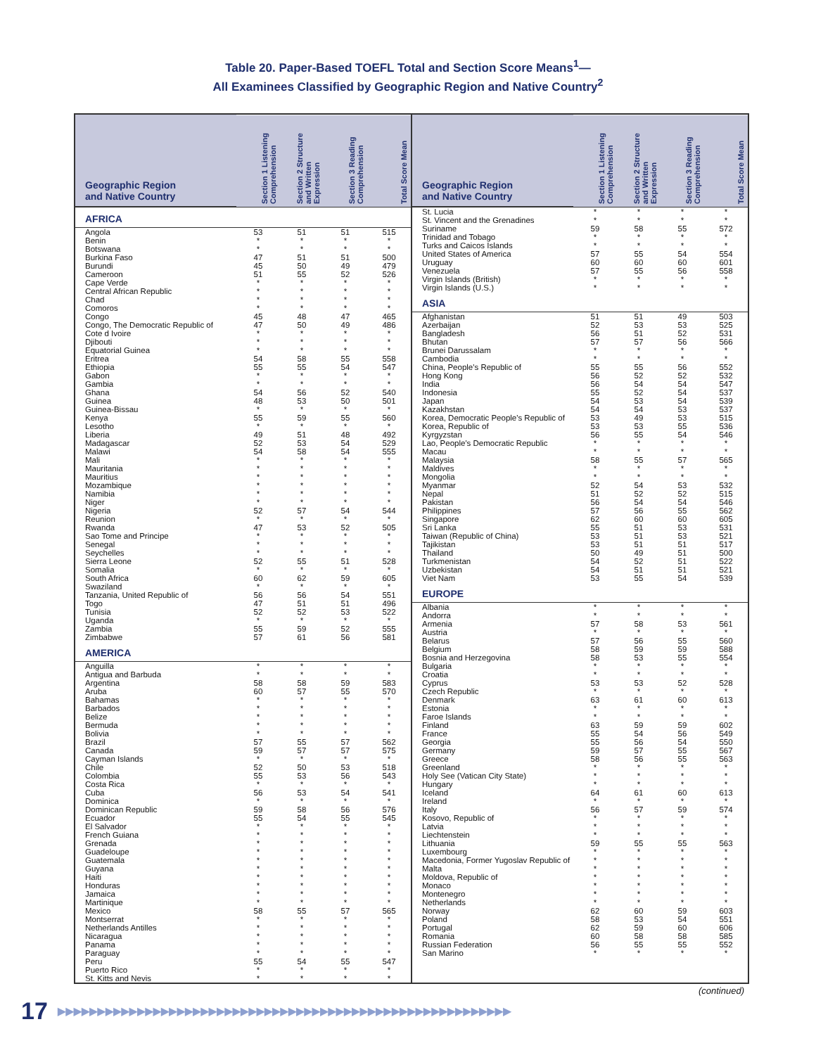Table 20. Paper-Based TOEFL Total and Section Score Means<sup>1</sup>—
All Examinees Classified by Geographic Region and Native Country<sup>2</sup>
| Geographic Region and Native Country | Section 1 Listening Comprehension | Section 2 Structure and Written Expression | Section 3 Reading Comprehension | Total Score Mean |
| --- | --- | --- | --- | --- |
| AFRICA | | | | |
| Angola | 53 | 51 | 51 | 515 |
| Benin | * | * | * | * |
| Botswana | * | * | * | * |
| Burkina Faso | 47 | 51 | 51 | 500 |
| Burundi | 45 | 50 | 49 | 479 |
| Cameroon | 51 | 55 | 52 | 526 |
| Cape Verde | * | * | * | * |
| Central African Republic | * | * | * | * |
| Chad | * | * | * | * |
| Comoros | * | * | * | * |
| Congo | 45 | 48 | 47 | 465 |
| Congo, The Democratic Republic of | 47 | 50 | 49 | 486 |
| Cote d Ivoire | * | * | * | * |
| Djibouti | * | * | * | * |
| Equatorial Guinea | * | * | * | * |
| Eritrea | 54 | 58 | 55 | 558 |
| Ethiopia | 55 | 55 | 54 | 547 |
| Gabon | * | * | * | * |
| Gambia | * | * | * | * |
| Ghana | 54 | 56 | 52 | 540 |
| Guinea | 48 | 53 | 50 | 501 |
| Guinea-Bissau | * | * | * | * |
| Kenya | 55 | 59 | 55 | 560 |
| Lesotho | * | * | * | * |
| Liberia | 49 | 51 | 48 | 492 |
| Madagascar | 52 | 53 | 54 | 529 |
| Malawi | 54 | 58 | 54 | 555 |
| Mali | * | * | * | * |
| Mauritania | * | * | * | * |
| Mauritius | * | * | * | * |
| Mozambique | * | * | * | * |
| Namibia | * | * | * | * |
| Niger | * | * | * | * |
| Nigeria | 52 | 57 | 54 | 544 |
| Reunion | * | * | * | * |
| Rwanda | 47 | 53 | 52 | 505 |
| Sao Tome and Principe | * | * | * | * |
| Senegal | * | * | * | * |
| Seychelles | * | * | * | * |
| Sierra Leone | 52 | 55 | 51 | 528 |
| Somalia | * | * | * | * |
| South Africa | 60 | 62 | 59 | 605 |
| Swaziland | * | * | * | * |
| Tanzania, United Republic of | 56 | 56 | 54 | 551 |
| Togo | 47 | 51 | 51 | 496 |
| Tunisia | 52 | 52 | 53 | 522 |
| Uganda | * | * | * | * |
| Zambia | 55 | 59 | 52 | 555 |
| Zimbabwe | 57 | 61 | 56 | 581 |
| AMERICA | | | | |
| Anguilla | * | * | * | * |
| Antigua and Barbuda | * | * | * | * |
| Argentina | 58 | 58 | 59 | 583 |
| Aruba | 60 | 57 | 55 | 570 |
| Bahamas | * | * | * | * |
| Barbados | * | * | * | * |
| Belize | * | * | * | * |
| Bermuda | * | * | * | * |
| Bolivia | * | * | * | * |
| Brazil | 57 | 55 | 57 | 562 |
| Canada | 59 | 57 | 57 | 575 |
| Cayman Islands | * | * | * | * |
| Chile | 52 | 50 | 53 | 518 |
| Colombia | 55 | 53 | 56 | 543 |
| Costa Rica | * | * | * | * |
| Cuba | 56 | 53 | 54 | 541 |
| Dominica | * | * | * | * |
| Dominican Republic | 59 | 58 | 56 | 576 |
| Ecuador | 55 | 54 | 55 | 545 |
| El Salvador | * | * | * | * |
| French Guiana | * | * | * | * |
| Grenada | * | * | * | * |
| Guadeloupe | * | * | * | * |
| Guatemala | * | * | * | * |
| Guyana | * | * | * | * |
| Haiti | * | * | * | * |
| Honduras | * | * | * | * |
| Jamaica | * | * | * | * |
| Martinique | * | * | * | * |
| Mexico | 58 | 55 | 57 | 565 |
| Montserrat | * | * | * | * |
| Netherlands Antilles | * | * | * | * |
| Nicaragua | * | * | * | * |
| Panama | * | * | * | * |
| Paraguay | * | * | * | * |
| Peru | 55 | 54 | 55 | 547 |
| Puerto Rico | * | * | * | * |
| St. Kitts and Nevis | * | * | * | * |
| Geographic Region and Native Country | Section 1 Listening Comprehension | Section 2 Structure and Written Expression | Section 3 Reading Comprehension | Total Score Mean |
| --- | --- | --- | --- | --- |
| St. Lucia | * | * | * | * |
| St. Vincent and the Grenadines | * | * | * | * |
| Suriname | 59 | 58 | 55 | 572 |
| Trinidad and Tobago | * | * | * | * |
| Turks and Caicos Islands | * | * | * | * |
| United States of America | 57 | 55 | 54 | 554 |
| Uruguay | 60 | 60 | 60 | 601 |
| Venezuela | 57 | 55 | 56 | 558 |
| Virgin Islands (British) | * | * | * | * |
| Virgin Islands (U.S.) | * | * | * | * |
| ASIA | | | | |
| Afghanistan | 51 | 51 | 49 | 503 |
| Azerbaijan | 52 | 53 | 53 | 525 |
| Bangladesh | 56 | 51 | 52 | 531 |
| Bhutan | 57 | 57 | 56 | 566 |
| Brunei Darussalam | * | * | * | * |
| Cambodia | * | * | * | * |
| China, People's Republic of | 55 | 55 | 56 | 552 |
| Hong Kong | 56 | 52 | 52 | 532 |
| India | 56 | 54 | 54 | 547 |
| Indonesia | 55 | 52 | 54 | 537 |
| Japan | 54 | 53 | 54 | 539 |
| Kazakhstan | 54 | 54 | 53 | 537 |
| Korea, Democratic People's Republic of | 53 | 49 | 53 | 515 |
| Korea, Republic of | 53 | 53 | 55 | 536 |
| Kyrgyzstan | 56 | 55 | 54 | 546 |
| Lao, People's Democratic Republic | * | * | * | * |
| Macau | * | * | * | * |
| Malaysia | 58 | 55 | 57 | 565 |
| Maldives | * | * | * | * |
| Mongolia | * | * | * | * |
| Myanmar | 52 | 54 | 53 | 532 |
| Nepal | 51 | 52 | 52 | 515 |
| Pakistan | 56 | 54 | 54 | 546 |
| Philippines | 57 | 56 | 55 | 562 |
| Singapore | 62 | 60 | 60 | 605 |
| Sri Lanka | 55 | 51 | 53 | 531 |
| Taiwan (Republic of China) | 53 | 51 | 53 | 521 |
| Tajikistan | 53 | 51 | 51 | 517 |
| Thailand | 50 | 49 | 51 | 500 |
| Turkmenistan | 54 | 52 | 51 | 522 |
| Uzbekistan | 54 | 51 | 51 | 521 |
| Viet Nam | 53 | 55 | 54 | 539 |
| EUROPE | | | | |
| Albania | * | * | * | * |
| Andorra | * | * | * | * |
| Armenia | 57 | 58 | 53 | 561 |
| Austria | * | * | * | * |
| Belarus | 57 | 56 | 55 | 560 |
| Belgium | 58 | 59 | 59 | 588 |
| Bosnia and Herzegovina | 58 | 53 | 55 | 554 |
| Bulgaria | * | * | * | * |
| Croatia | * | * | * | * |
| Cyprus | 53 | 53 | 52 | 528 |
| Czech Republic | * | * | * | * |
| Denmark | 63 | 61 | 60 | 613 |
| Estonia | * | * | * | * |
| Faroe Islands | * | * | * | * |
| Finland | 63 | 59 | 59 | 602 |
| France | 55 | 54 | 56 | 549 |
| Georgia | 55 | 56 | 54 | 550 |
| Germany | 59 | 57 | 55 | 567 |
| Greece | 58 | 56 | 55 | 563 |
| Greenland | * | * | * | * |
| Holy See (Vatican City State) | * | * | * | * |
| Hungary | * | * | * | * |
| Iceland | 64 | 61 | 60 | 613 |
| Ireland | * | * | * | * |
| Italy | 56 | 57 | 59 | 574 |
| Kosovo, Republic of | * | * | * | * |
| Latvia | * | * | * | * |
| Liechtenstein | * | * | * | * |
| Lithuania | 59 | 55 | 55 | 563 |
| Luxembourg | * | * | * | * |
| Macedonia, Former Yugoslav Republic of | * | * | * | * |
| Malta | * | * | * | * |
| Moldova, Republic of | * | * | * | * |
| Monaco | * | * | * | * |
| Montenegro | * | * | * | * |
| Netherlands | * | * | * | * |
| Norway | 62 | 60 | 59 | 603 |
| Poland | 58 | 53 | 54 | 551 |
| Portugal | 62 | 59 | 60 | 606 |
| Romania | 60 | 58 | 58 | 585 |
| Russian Federation | 56 | 55 | 55 | 552 |
| San Marino | * | * | * | * |
(continued)
17 ▶▶▶▶▶▶▶▶▶▶▶▶▶▶▶▶▶▶▶▶▶▶▶▶▶▶▶▶▶▶▶▶▶▶▶▶▶▶▶▶▶▶▶▶▶▶▶▶▶▶▶▶▶▶▶▶▶